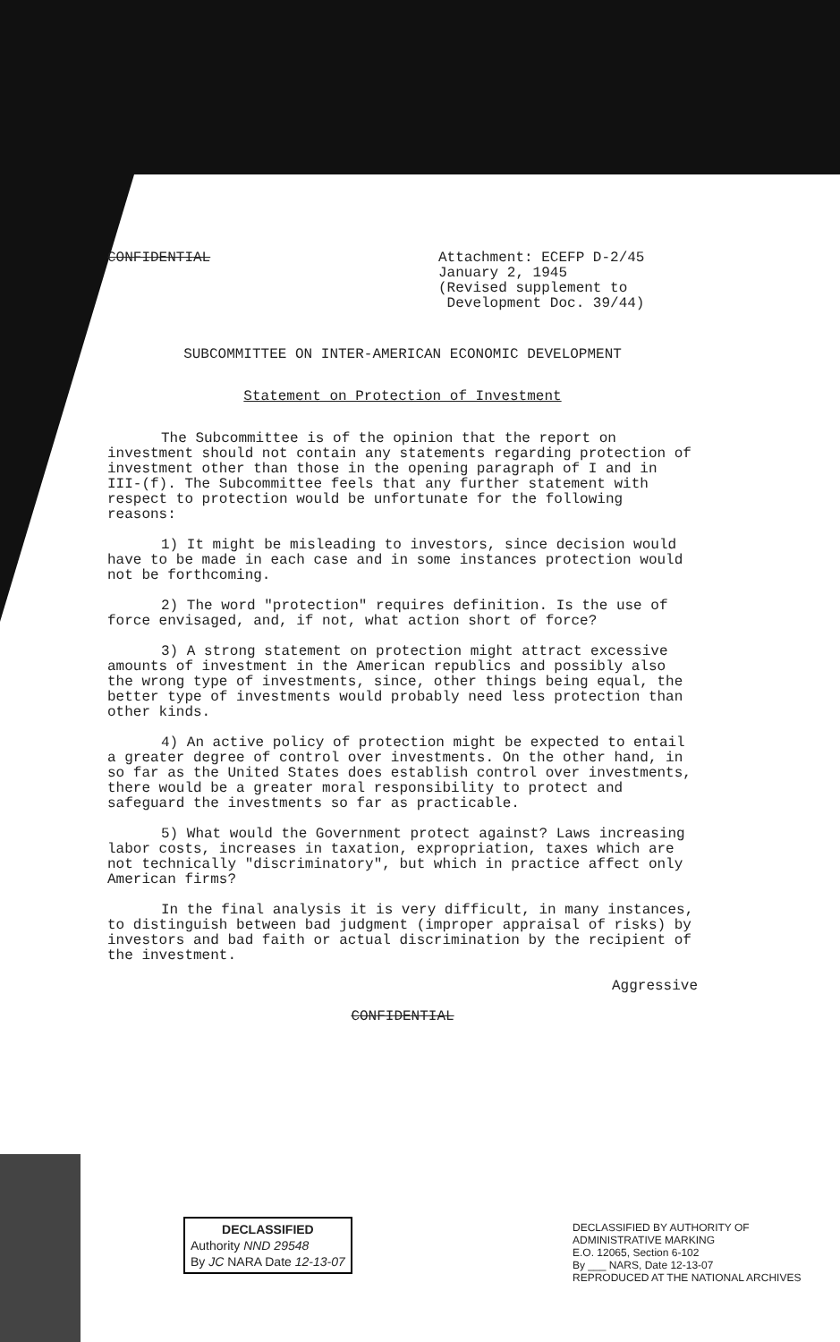CONFIDENTIAL Attachment: ECEFP D-2/45
January 2, 1945
(Revised supplement to
Development Doc. 39/44)
SUBCOMMITTEE ON INTER-AMERICAN ECONOMIC DEVELOPMENT
Statement on Protection of Investment
The Subcommittee is of the opinion that the report on investment should not contain any statements regarding protection of investment other than those in the opening paragraph of I and in III-(f). The Subcommittee feels that any further statement with respect to protection would be unfortunate for the following reasons:
1) It might be misleading to investors, since decision would have to be made in each case and in some instances protection would not be forthcoming.
2) The word "protection" requires definition. Is the use of force envisaged, and, if not, what action short of force?
3) A strong statement on protection might attract excessive amounts of investment in the American republics and possibly also the wrong type of investments, since, other things being equal, the better type of investments would probably need less protection than other kinds.
4) An active policy of protection might be expected to entail a greater degree of control over investments. On the other hand, in so far as the United States does establish control over investments, there would be a greater moral responsibility to protect and safeguard the investments so far as practicable.
5) What would the Government protect against? Laws increasing labor costs, increases in taxation, expropriation, taxes which are not technically "discriminatory", but which in practice affect only American firms?
In the final analysis it is very difficult, in many instances, to distinguish between bad judgment (improper appraisal of risks) by investors and bad faith or actual discrimination by the recipient of the investment.
Aggressive
CONFIDENTIAL
DECLASSIFIED
Authority NND 29548
By JC NARA Date 12-13-07
DECLASSIFIED BY AUTHORITY OF
ADMINISTRATIVE MARKING
E.O. 12065, Section 6-102
By ___ NARS, Date 12-13-07
REPRODUCED AT THE NATIONAL ARCHIVES